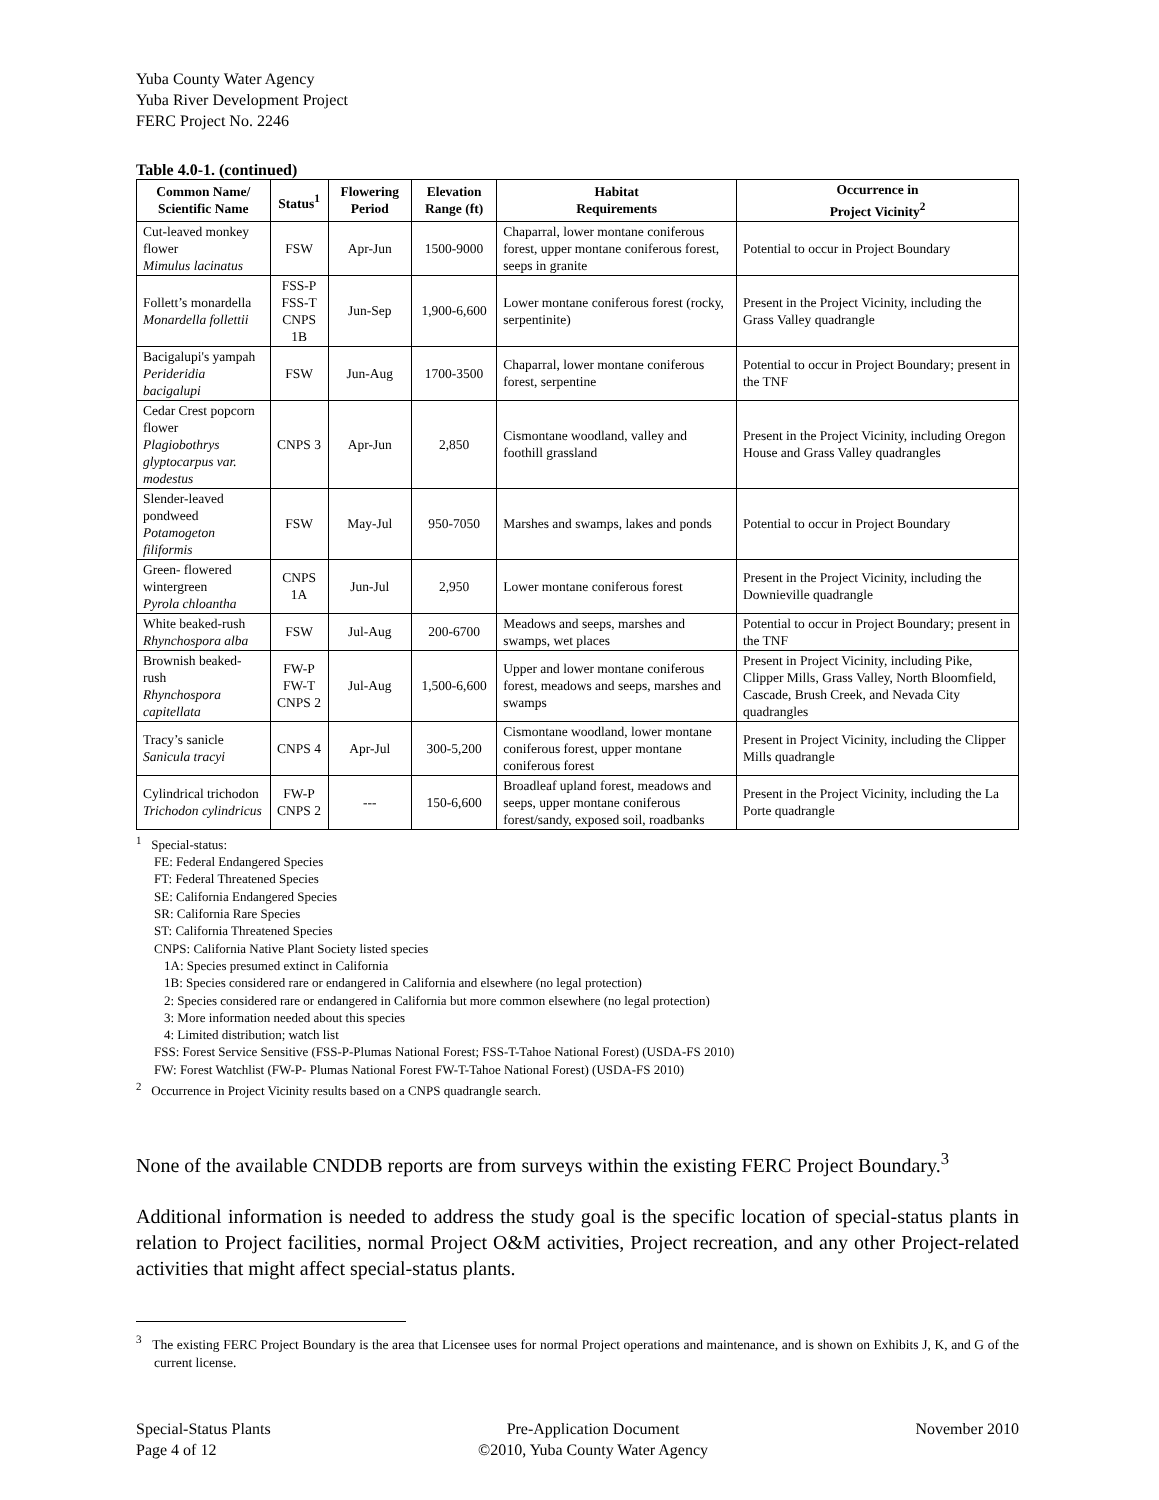Yuba County Water Agency
Yuba River Development Project
FERC Project No. 2246
Table 4.0-1. (continued)
| Common Name/ Scientific Name | Status<sup>1</sup> | Flowering Period | Elevation Range (ft) | Habitat Requirements | Occurrence in Project Vicinity<sup>2</sup> |
| --- | --- | --- | --- | --- | --- |
| Cut-leaved monkey flower Mimulus lacinatus | FSW | Apr-Jun | 1500-9000 | Chaparral, lower montane coniferous forest, upper montane coniferous forest, seeps in granite | Potential to occur in Project Boundary |
| Follett’s monardella Monardella follettii | FSS-P FSS-T CNPS 1B | Jun-Sep | 1,900-6,600 | Lower montane coniferous forest (rocky, serpentinite) | Present in the Project Vicinity, including the Grass Valley quadrangle |
| Bacigalupi's yampah Perideridia bacigalupi | FSW | Jun-Aug | 1700-3500 | Chaparral, lower montane coniferous forest, serpentine | Potential to occur in Project Boundary; present in the TNF |
| Cedar Crest popcorn flower Plagiobothrys glyptocarpus var. modestus | CNPS 3 | Apr-Jun | 2,850 | Cismontane woodland, valley and foothill grassland | Present in the Project Vicinity, including Oregon House and Grass Valley quadrangles |
| Slender-leaved pondweed Potamogeton filiformis | FSW | May-Jul | 950-7050 | Marshes and swamps, lakes and ponds | Potential to occur in Project Boundary |
| Green- flowered wintergreen Pyrola chloantha | CNPS 1A | Jun-Jul | 2,950 | Lower montane coniferous forest | Present in the Project Vicinity, including the Downieville quadrangle |
| White beaked-rush Rhynchospora alba | FSW | Jul-Aug | 200-6700 | Meadows and seeps, marshes and swamps, wet places | Potential to occur in Project Boundary; present in the TNF |
| Brownish beaked-rush Rhynchospora capitellata | FW-P FW-T CNPS 2 | Jul-Aug | 1,500-6,600 | Upper and lower montane coniferous forest, meadows and seeps, marshes and swamps | Present in Project Vicinity, including Pike, Clipper Mills, Grass Valley, North Bloomfield, Cascade, Brush Creek, and Nevada City quadrangles |
| Tracy’s sanicle Sanicula tracyi | CNPS 4 | Apr-Jul | 300-5,200 | Cismontane woodland, lower montane coniferous forest, upper montane coniferous forest | Present in Project Vicinity, including the Clipper Mills quadrangle |
| Cylindrical trichodon Trichodon cylindricus | FW-P CNPS 2 | --- | 150-6,600 | Broadleaf upland forest, meadows and seeps, upper montane coniferous forest/sandy, exposed soil, roadbanks | Present in the Project Vicinity, including the La Porte quadrangle |
<sup>1</sup> Special-status:
FE: Federal Endangered Species
FT: Federal Threatened Species
SE: California Endangered Species
SR: California Rare Species
ST: California Threatened Species
CNPS: California Native Plant Society listed species
1A: Species presumed extinct in California
1B: Species considered rare or endangered in California and elsewhere (no legal protection)
2: Species considered rare or endangered in California but more common elsewhere (no legal protection)
3: More information needed about this species
4: Limited distribution; watch list
FSS: Forest Service Sensitive (FSS-P-Plumas National Forest; FSS-T-Tahoe National Forest) (USDA-FS 2010)
FW: Forest Watchlist (FW-P- Plumas National Forest FW-T-Tahoe National Forest) (USDA-FS 2010)
<sup>2</sup> Occurrence in Project Vicinity results based on a CNPS quadrangle search.
None of the available CNDDB reports are from surveys within the existing FERC Project Boundary.<sup>3</sup>
Additional information is needed to address the study goal is the specific location of special-status plants in relation to Project facilities, normal Project O&M activities, Project recreation, and any other Project-related activities that might affect special-status plants.
<sup>3</sup> The existing FERC Project Boundary is the area that Licensee uses for normal Project operations and maintenance, and is shown on Exhibits J, K, and G of the current license.
Special-Status Plants
Page 4 of 12
Pre-Application Document
©2010, Yuba County Water Agency
November 2010